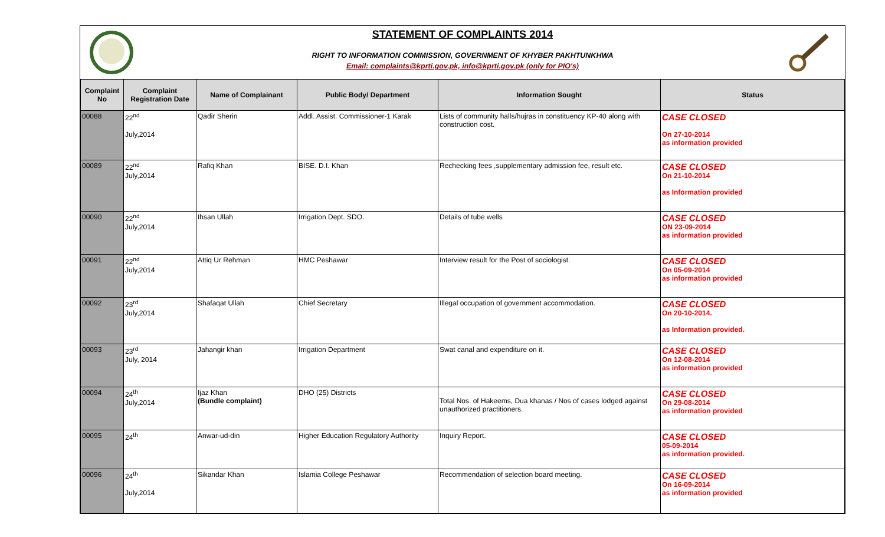STATEMENT OF COMPLAINTS 2014
RIGHT TO INFORMATION COMMISSION, GOVERNMENT OF KHYBER PAKHTUNKHWA
Email: complaints@kprti.gov.pk, info@kprti.gov.pk (only for PIO's)
| Complaint No | Complaint Registration Date | Name of Complainant | Public Body/ Department | Information Sought | Status |
| --- | --- | --- | --- | --- | --- |
| 00088 | 22<sup>nd</sup> July,2014 | Qadir Sherin | Addl. Assist. Commissioner-1 Karak | Lists of community halls/hujras in constituency KP-40 along with construction cost. | CASE CLOSED On 27-10-2014 as information provided |
| 00089 | 22<sup>nd</sup> July,2014 | Rafiq Khan | BISE. D.I. Khan | Rechecking fees ,supplementary admission fee, result etc. | CASE CLOSED On 21-10-2014 as Information provided |
| 00090 | 22<sup>nd</sup> July,2014 | Ihsan Ullah | Irrigation Dept. SDO. | Details of tube wells | CASE CLOSED ON 23-09-2014 as information provided |
| 00091 | 22<sup>nd</sup> July,2014 | Attiq Ur Rehman | HMC Peshawar | Interview result for the Post of sociologist. | CASE CLOSED On 05-09-2014 as information provided |
| 00092 | 23<sup>rd</sup> July,2014 | Shafaqat Ullah | Chief Secretary | Illegal occupation of government accommodation. | CASE CLOSED On 20-10-2014. as Information provided. |
| 00093 | 23<sup>rd</sup> July, 2014 | Jahangir khan | Irrigation Department | Swat canal and expenditure on it. | CASE CLOSED On 12-08-2014 as information provided |
| 00094 | 24<sup>th</sup> July,2014 | Ijaz Khan (Bundle complaint) | DHO (25) Districts | Total Nos. of Hakeems, Dua khanas / Nos of cases lodged against unauthorized practitioners. | CASE CLOSED On 29-08-2014 as information provided |
| 00095 | 24<sup>th</sup> | Anwar-ud-din | Higher Education Regulatory Authority | Inquiry Report. | CASE CLOSED 05-09-2014 as information provided. |
| 00096 | 24<sup>th</sup> July,2014 | Sikandar Khan | Islamia College Peshawar | Recommendation of selection board meeting. | CASE CLOSED On 16-09-2014 as information provided |